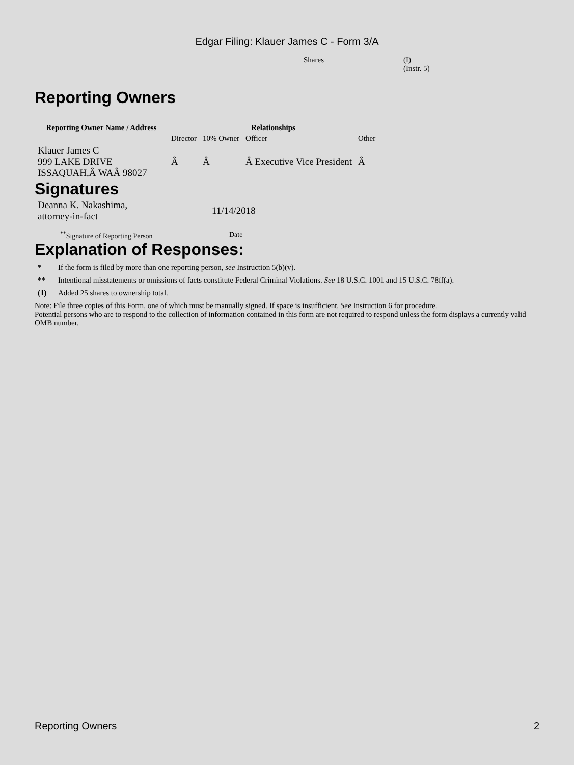Edgar Filing: Klauer James C - Form 3/A
Shares (I)
(Instr. 5)
Reporting Owners
| Reporting Owner Name / Address | Relationships | | | |
| --- | --- | --- | --- | --- |
| | Director | 10% Owner | Officer | Other |
| Klauer James C 999 LAKE DRIVE ISSAQUAH,Â WAÂ 98027 | Â | Â | Â Executive Vice President | Â |
Signatures
| Deanna K. Nakashima, attorney-in-fact | 11/14/2018 |
| <sup>**</sup> Signature of Reporting Person | Date |
Explanation of Responses:
* If the form is filed by more than one reporting person, see Instruction 5(b)(v).
** Intentional misstatements or omissions of facts constitute Federal Criminal Violations. See 18 U.S.C. 1001 and 15 U.S.C. 78ff(a).
(1) Added 25 shares to ownership total.
Note: File three copies of this Form, one of which must be manually signed. If space is insufficient, See Instruction 6 for procedure.
Potential persons who are to respond to the collection of information contained in this form are not required to respond unless the form displays a currently valid OMB number.
Reporting Owners 2